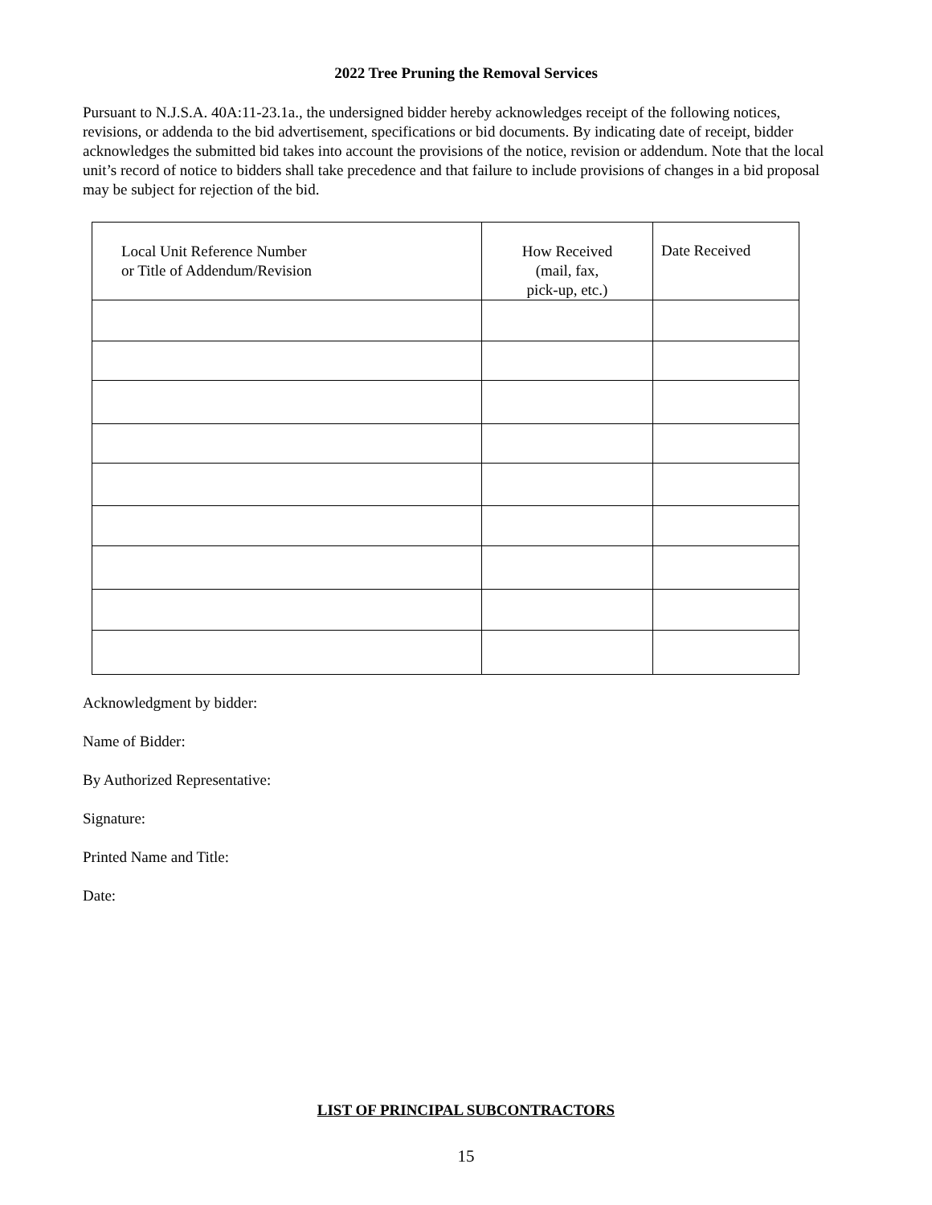2022 Tree Pruning the Removal Services
Pursuant to N.J.S.A. 40A:11-23.1a., the undersigned bidder hereby acknowledges receipt of the following notices, revisions, or addenda to the bid advertisement, specifications or bid documents. By indicating date of receipt, bidder acknowledges the submitted bid takes into account the provisions of the notice, revision or addendum. Note that the local unit’s record of notice to bidders shall take precedence and that failure to include provisions of changes in a bid proposal may be subject for rejection of the bid.
| Local Unit Reference Number or Title of Addendum/Revision | How Received (mail, fax, pick-up, etc.) | Date Received |
Acknowledgment by bidder:
Name of Bidder:
By Authorized Representative:
Signature:
Printed Name and Title:
Date:
LIST OF PRINCIPAL SUBCONTRACTORS
15